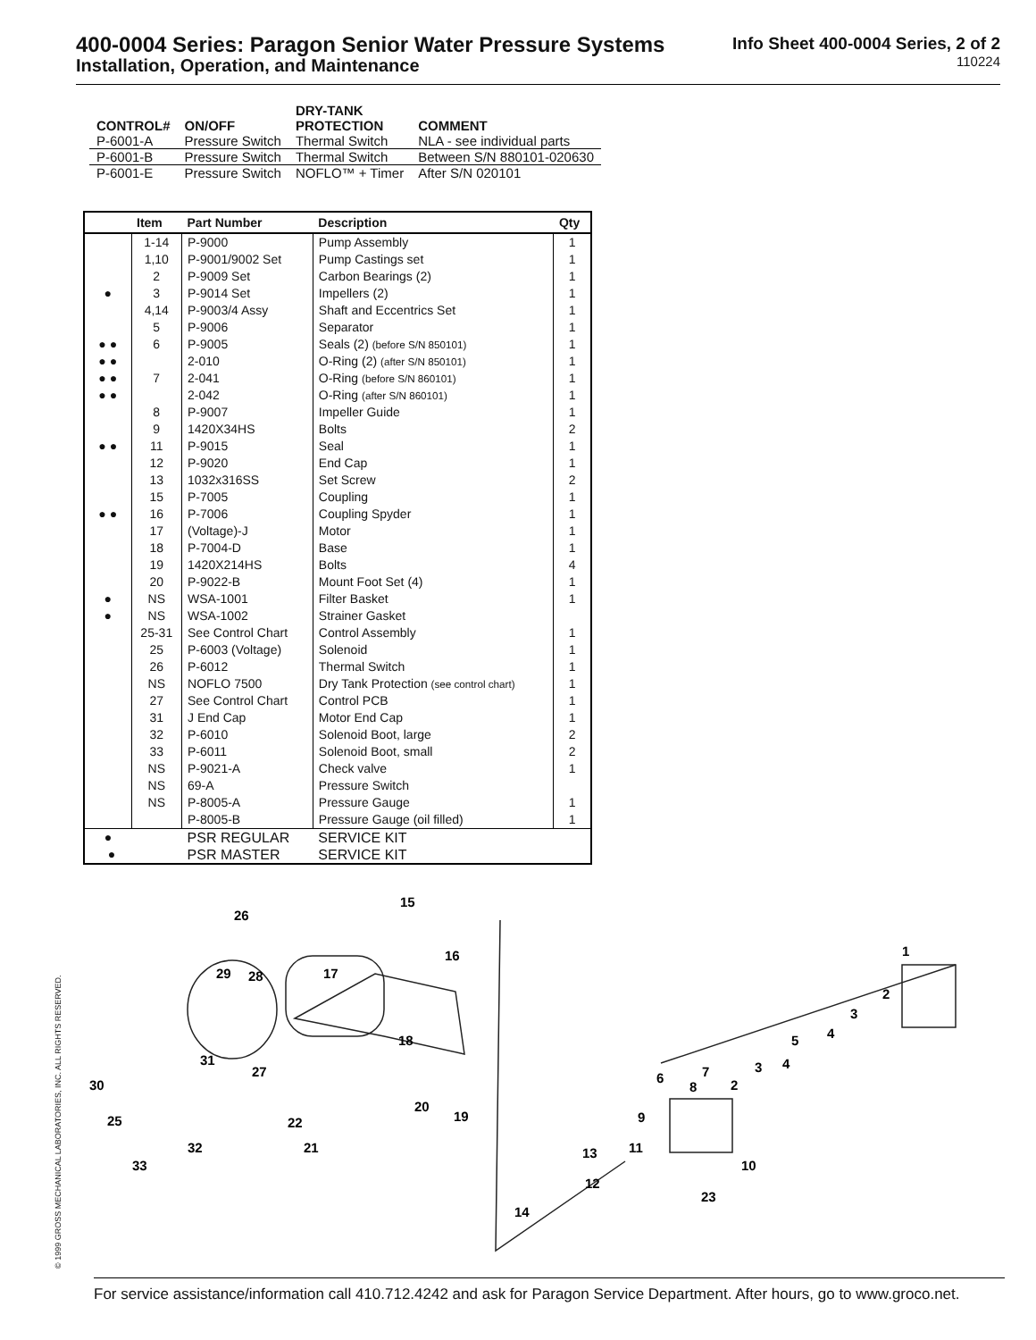400-0004 Series: Paragon Senior Water Pressure Systems
Installation, Operation, and Maintenance
Info Sheet 400-0004 Series, 2 of 2
110224
| | | DRY-TANK | |
| --- | --- | --- | --- |
| CONTROL# | ON/OFF | PROTECTION | COMMENT |
| P-6001-A | Pressure Switch | Thermal Switch | NLA - see individual parts |
| P-6001-B | Pressure Switch | Thermal Switch | Between S/N 880101-020630 |
| P-6001-E | Pressure Switch | NOFLO™ + Timer | After S/N 020101 |
| | Item | Part Number | Description | Qty |
| --- | --- | --- | --- | --- |
| | 1-14 | P-9000 | Pump Assembly | 1 |
| | 1,10 | P-9001/9002 Set | Pump Castings set | 1 |
| | 2 | P-9009 Set | Carbon Bearings (2) | 1 |
| ● | 3 | P-9014 Set | Impellers (2) | 1 |
| | 4,14 | P-9003/4 Assy | Shaft and Eccentrics Set | 1 |
| | 5 | P-9006 | Separator | 1 |
| ● ● | 6 | P-9005 | Seals (2) (before S/N 850101) | 1 |
| ● ● | | 2-010 | O-Ring (2) (after S/N 850101) | 1 |
| ● ● | 7 | 2-041 | O-Ring (before S/N 860101) | 1 |
| ● ● | | 2-042 | O-Ring (after S/N 860101) | 1 |
| | 8 | P-9007 | Impeller Guide | 1 |
| | 9 | 1420X34HS | Bolts | 2 |
| ● ● | 11 | P-9015 | Seal | 1 |
| | 12 | P-9020 | End Cap | 1 |
| | 13 | 1032x316SS | Set Screw | 2 |
| | 15 | P-7005 | Coupling | 1 |
| ● ● | 16 | P-7006 | Coupling Spyder | 1 |
| | 17 | (Voltage)-J | Motor | 1 |
| | 18 | P-7004-D | Base | 1 |
| | 19 | 1420X214HS | Bolts | 4 |
| | 20 | P-9022-B | Mount Foot Set (4) | 1 |
| ● | NS | WSA-1001 | Filter Basket | 1 |
| ● | NS | WSA-1002 | Strainer Gasket | |
| | 25-31 | See Control Chart | Control Assembly | 1 |
| | 25 | P-6003 (Voltage) | Solenoid | 1 |
| | 26 | P-6012 | Thermal Switch | 1 |
| | NS | NOFLO 7500 | Dry Tank Protection (see control chart) | 1 |
| | 27 | See Control Chart | Control PCB | 1 |
| | 31 | J End Cap | Motor End Cap | 1 |
| | 32 | P-6010 | Solenoid Boot, large | 2 |
| | 33 | P-6011 | Solenoid Boot, small | 2 |
| | NS | P-9021-A | Check valve | 1 |
| | NS | 69-A | Pressure Switch | |
| | NS | P-8005-A | Pressure Gauge | 1 |
| | | P-8005-B | Pressure Gauge (oil filled) | 1 |
| ● | | PSR REGULAR | SERVICE KIT | |
| ● | | PSR MASTER | SERVICE KIT | |
26
15
16
29
28
17
18
31
27
30
20
19
25
22
21
32
33
1
2
3
4
5
4
3
2
7
8
6
9
11
13
10
12
23
14
© 1999 GROSS MECHANICAL LABORATORIES, INC. ALL RIGHTS RESERVED.
For service assistance/information call 410.712.4242 and ask for Paragon Service Department. After hours, go to www.groco.net.